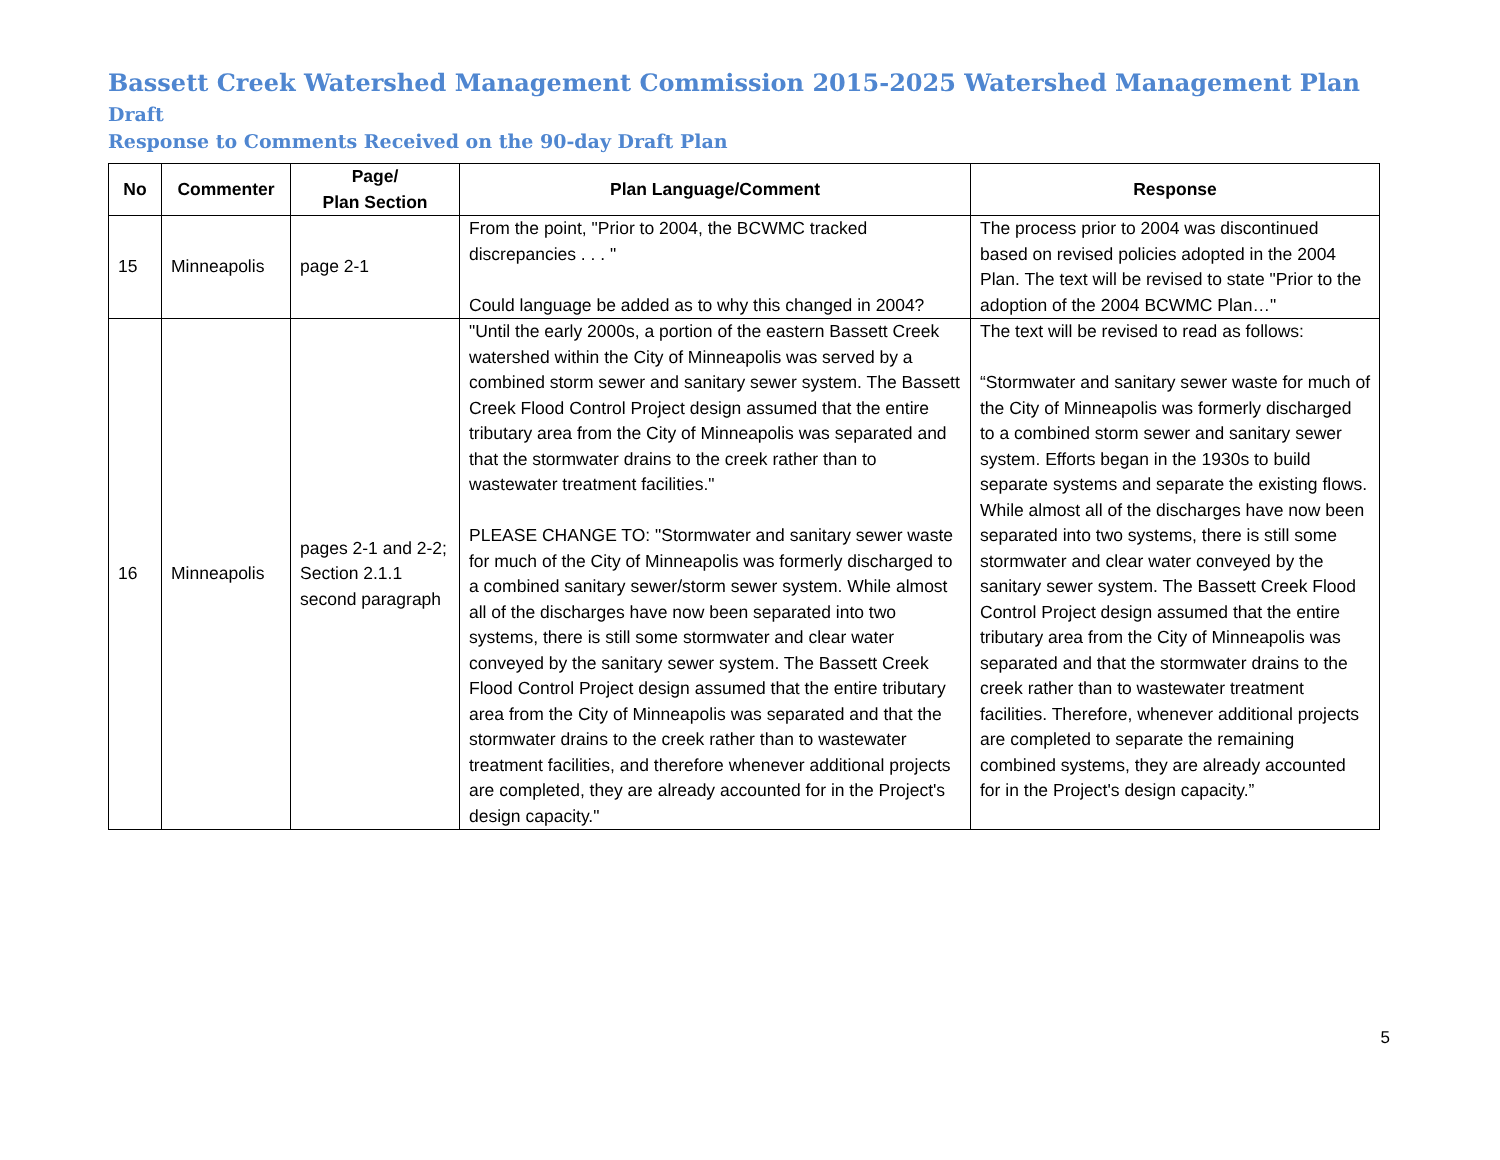Bassett Creek Watershed Management Commission 2015-2025 Watershed Management Plan Draft
Response to Comments Received on the 90-day Draft Plan
| No | Commenter | Page/ Plan Section | Plan Language/Comment | Response |
| --- | --- | --- | --- | --- |
| 15 | Minneapolis | page 2-1 | From the point, "Prior to 2004, the BCWMC tracked discrepancies . . . " Could language be added as to why this changed in 2004? | The process prior to 2004 was discontinued based on revised policies adopted in the 2004 Plan. The text will be revised to state "Prior to the adoption of the 2004 BCWMC Plan…" |
| 16 | Minneapolis | pages 2-1 and 2-2; Section 2.1.1 second paragraph | "Until the early 2000s, a portion of the eastern Bassett Creek watershed within the City of Minneapolis was served by a combined storm sewer and sanitary sewer system. The Bassett Creek Flood Control Project design assumed that the entire tributary area from the City of Minneapolis was separated and that the stormwater drains to the creek rather than to wastewater treatment facilities." PLEASE CHANGE TO: "Stormwater and sanitary sewer waste for much of the City of Minneapolis was formerly discharged to a combined sanitary sewer/storm sewer system. While almost all of the discharges have now been separated into two systems, there is still some stormwater and clear water conveyed by the sanitary sewer system. The Bassett Creek Flood Control Project design assumed that the entire tributary area from the City of Minneapolis was separated and that the stormwater drains to the creek rather than to wastewater treatment facilities, and therefore whenever additional projects are completed, they are already accounted for in the Project's design capacity." | The text will be revised to read as follows: “Stormwater and sanitary sewer waste for much of the City of Minneapolis was formerly discharged to a combined storm sewer and sanitary sewer system. Efforts began in the 1930s to build separate systems and separate the existing flows. While almost all of the discharges have now been separated into two systems, there is still some stormwater and clear water conveyed by the sanitary sewer system. The Bassett Creek Flood Control Project design assumed that the entire tributary area from the City of Minneapolis was separated and that the stormwater drains to the creek rather than to wastewater treatment facilities. Therefore, whenever additional projects are completed to separate the remaining combined systems, they are already accounted for in the Project's design capacity.” |
5